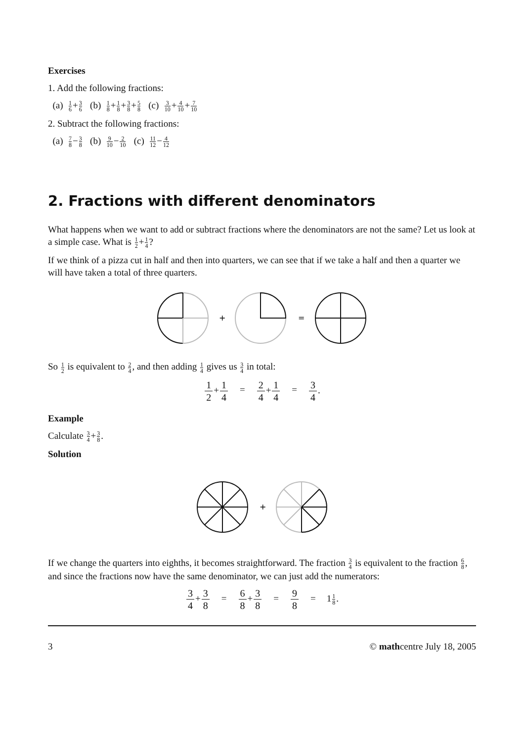Exercises
1. Add the following fractions:
(a) 1 6+3 6 (b) 1 8+1 8+3 8+5 8 (c) 3 10+4 10+7 10
2. Subtract the following fractions:
(a) 7 8−3 8 (b) 9 10−2 10 (c) 11 12−4 12
2. Fractions with different denominators
What happens when we want to add or subtract fractions where the denominators are not the same? Let us look at a simple case. What is 1 2+1 4?
If we think of a pizza cut in half and then into quarters, we can see that if we take a half and then a quarter we will have taken a total of three quarters.
+
=
So 1 2 is equivalent to 2 4, and then adding 1 4 gives us 3 4 in total:
1 2+1 4 = 2 4+1 4 = 3 4.
Example
Calculate 3 4+3 8.
Solution
+
If we change the quarters into eighths, it becomes straightforward. The fraction 3 4 is equivalent to the fraction 6 8, and since the fractions now have the same denominator, we can just add the numerators:
3 4+3 8 = 6 8+3 8 = 9 8 = 11 8.
3 © mathcentre July 18, 2005